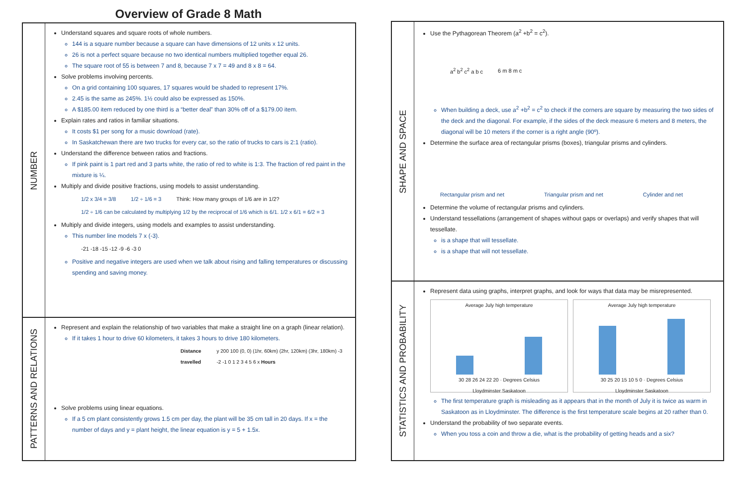Overview of Grade 8 Math
NUMBER
Understand squares and square roots of whole numbers.
144 is a square number because a square can have dimensions of 12 units x 12 units.
26 is not a perfect square because no two identical numbers multiplied together equal 26.
The square root of 55 is between 7 and 8, because 7 x 7 = 49 and 8 x 8 = 64.
Solve problems involving percents.
On a grid containing 100 squares, 17 squares would be shaded to represent 17%.
2.45 is the same as 245%. 1½ could also be expressed as 150%.
A $185.00 item reduced by one third is a “better deal” than 30% off of a $179.00 item.
Explain rates and ratios in familiar situations.
It costs $1 per song for a music download (rate).
In Saskatchewan there are two trucks for every car, so the ratio of trucks to cars is 2:1 (ratio).
Understand the difference between ratios and fractions.
If pink paint is 1 part red and 3 parts white, the ratio of red to white is 1:3. The fraction of red paint in the mixture is ¼.
Multiply and divide positive fractions, using models to assist understanding.
1/2 x 3/4 = 3/8 1/2 ÷ 1/6 = 3 Think: How many groups of 1/6 are in 1/2?
1/2 ÷ 1/6 can be calculated by multiplying 1/2 by the reciprocal of 1/6 which is 6/1. 1/2 x 6/1 = 6/2 = 3
Multiply and divide integers, using models and examples to assist understanding.
This number line models 7 x (-3).
-21 -18 -15 -12 -9 -6 -3 0
Positive and negative integers are used when we talk about rising and falling temperatures or discussing spending and saving money.
PATTERNS AND RELATIONS
Represent and explain the relationship of two variables that make a straight line on a graph (linear relation).
If it takes 1 hour to drive 60 kilometers, it takes 3 hours to drive 180 kilometers.
Distance travelled y 200 100 (0, 0) (1hr, 60km) (2hr, 120km) (3hr, 180km) -3 -2 -1 0 1 2 3 4 5 6 x Hours
Solve problems using linear equations.
If a 5 cm plant consistently grows 1.5 cm per day, the plant will be 35 cm tall in 20 days. If x = the number of days and y = plant height, the linear equation is y = 5 + 1.5x.
SHAPE AND SPACE
Use the Pythagorean Theorem (a<sup>2</sup> +b<sup>2</sup> = c<sup>2</sup>).
a<sup>2</sup> b<sup>2</sup> c<sup>2</sup> a b c 6 m 8 m c
When building a deck, use a<sup>2</sup> +b<sup>2</sup> = c<sup>2</sup> to check if the corners are square by measuring the two sides of the deck and the diagonal. For example, if the sides of the deck measure 6 meters and 8 meters, the diagonal will be 10 meters if the corner is a right angle (90º).
Determine the surface area of rectangular prisms (boxes), triangular prisms and cylinders.
Rectangular prism and net Triangular prism and net Cylinder and net
Determine the volume of rectangular prisms and cylinders.
Understand tessellations (arrangement of shapes without gaps or overlaps) and verify shapes that will tessellate.
is a shape that will tessellate.
is a shape that will not tessellate.
STATISTICS AND PROBABILITY
Represent data using graphs, interpret graphs, and look for ways that data may be misrepresented.
Average July high temperature
30 28 26 24 22 20 · Degrees Celsius
Lloydminster Saskatoon
Average July high temperature
30 25 20 15 10 5 0 · Degrees Celsius
Lloydminster Saskatoon
The first temperature graph is misleading as it appears that in the month of July it is twice as warm in Saskatoon as in Lloydminster. The difference is the first temperature scale begins at 20 rather than 0.
Understand the probability of two separate events.
When you toss a coin and throw a die, what is the probability of getting heads and a six?